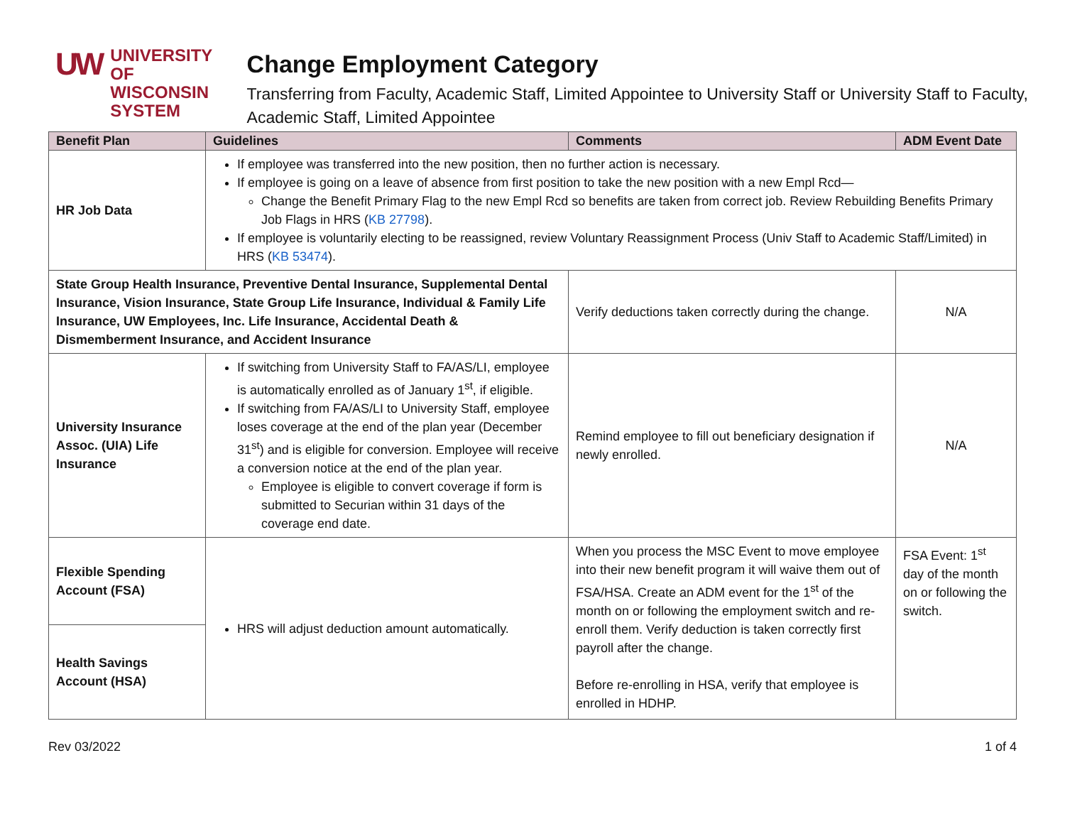UW
UNIVERSITY OF
WISCONSIN SYSTEM
Change Employment Category
Transferring from Faculty, Academic Staff, Limited Appointee to University Staff or University Staff to Faculty, Academic Staff, Limited Appointee
| Benefit Plan | Guidelines | Comments | ADM Event Date |
| --- | --- | --- | --- |
| HR Job Data | If employee was transferred into the new position, then no further action is necessary. If employee is going on a leave of absence from first position to take the new position with a new Empl Rcd— Change the Benefit Primary Flag to the new Empl Rcd so benefits are taken from correct job. Review Rebuilding Benefits Primary Job Flags in HRS ( KB 27798 ). If employee is voluntarily electing to be reassigned, review Voluntary Reassignment Process (Univ Staff to Academic Staff/Limited) in HRS ( KB 53474 ). | | |
| State Group Health Insurance, Preventive Dental Insurance, Supplemental Dental Insurance, Vision Insurance, State Group Life Insurance, Individual & Family Life Insurance, UW Employees, Inc. Life Insurance, Accidental Death & Dismemberment Insurance, and Accident Insurance | | Verify deductions taken correctly during the change. | N/A |
| University Insurance Assoc. (UIA) Life Insurance | If switching from University Staff to FA/AS/LI, employee is automatically enrolled as of January 1<sup>st</sup>, if eligible. If switching from FA/AS/LI to University Staff, employee loses coverage at the end of the plan year (December 31<sup>st</sup>) and is eligible for conversion. Employee will receive a conversion notice at the end of the plan year. Employee is eligible to convert coverage if form is submitted to Securian within 31 days of the coverage end date. | Remind employee to fill out beneficiary designation if newly enrolled. | N/A |
| Flexible Spending Account (FSA) | HRS will adjust deduction amount automatically. | When you process the MSC Event to move employee into their new benefit program it will waive them out of FSA/HSA. Create an ADM event for the 1<sup>st</sup> of the month on or following the employment switch and re-enroll them. Verify deduction is taken correctly first payroll after the change. Before re-enrolling in HSA, verify that employee is enrolled in HDHP. | FSA Event: 1<sup>st</sup> day of the month on or following the switch. |
| Health Savings Account (HSA) | | | |
Rev 03/2022 1 of 4